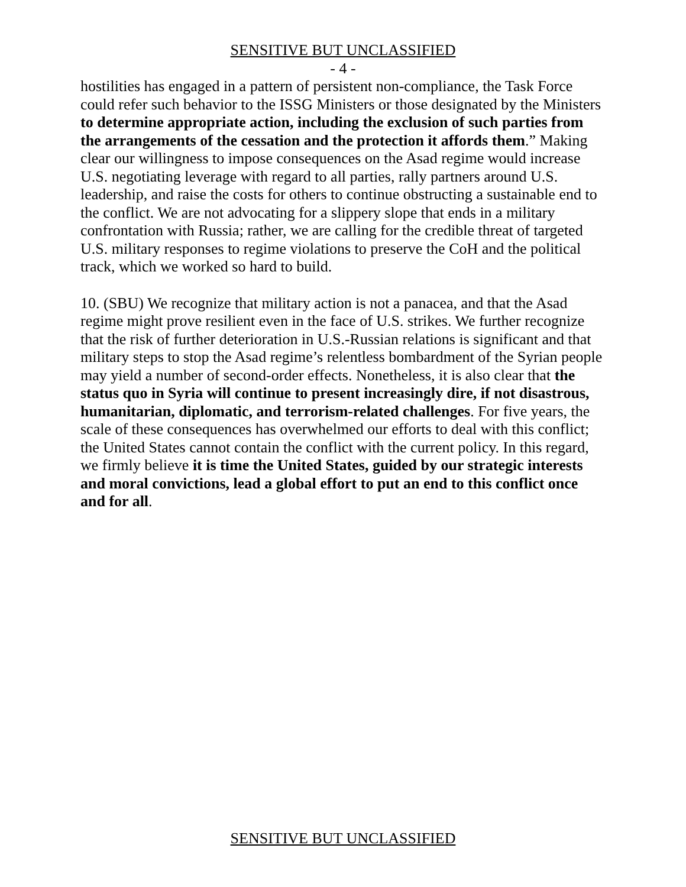SENSITIVE BUT UNCLASSIFIED
- 4 -
hostilities has engaged in a pattern of persistent non-compliance, the Task Force could refer such behavior to the ISSG Ministers or those designated by the Ministers to determine appropriate action, including the exclusion of such parties from the arrangements of the cessation and the protection it affords them.” Making clear our willingness to impose consequences on the Asad regime would increase U.S. negotiating leverage with regard to all parties, rally partners around U.S. leadership, and raise the costs for others to continue obstructing a sustainable end to the conflict. We are not advocating for a slippery slope that ends in a military confrontation with Russia; rather, we are calling for the credible threat of targeted U.S. military responses to regime violations to preserve the CoH and the political track, which we worked so hard to build.
10. (SBU) We recognize that military action is not a panacea, and that the Asad regime might prove resilient even in the face of U.S. strikes. We further recognize that the risk of further deterioration in U.S.-Russian relations is significant and that military steps to stop the Asad regime’s relentless bombardment of the Syrian people may yield a number of second-order effects. Nonetheless, it is also clear that the status quo in Syria will continue to present increasingly dire, if not disastrous, humanitarian, diplomatic, and terrorism-related challenges. For five years, the scale of these consequences has overwhelmed our efforts to deal with this conflict; the United States cannot contain the conflict with the current policy. In this regard, we firmly believe it is time the United States, guided by our strategic interests and moral convictions, lead a global effort to put an end to this conflict once and for all.
SENSITIVE BUT UNCLASSIFIED